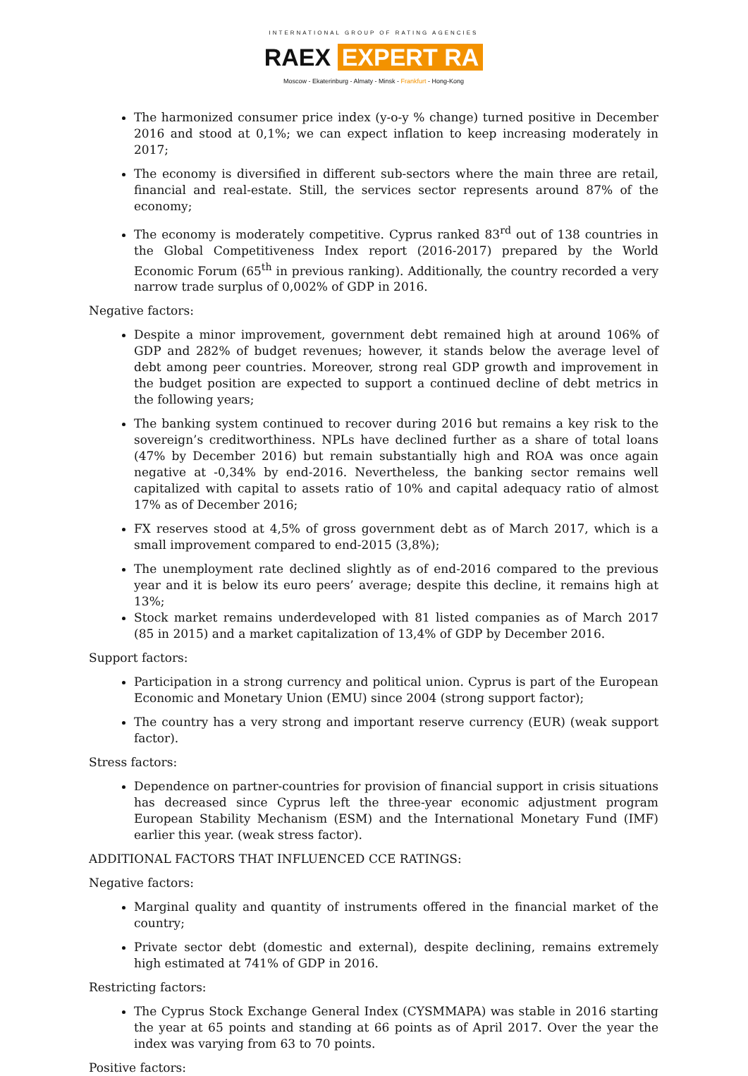INTERNATIONAL GROUP OF RATING AGENCIES
RAEX EXPERT RA
Moscow - Ekaterinburg - Almaty - Minsk - Frankfurt - Hong-Kong
The harmonized consumer price index (y-o-y % change) turned positive in December 2016 and stood at 0,1%; we can expect inflation to keep increasing moderately in 2017;
The economy is diversified in different sub-sectors where the main three are retail, financial and real-estate. Still, the services sector represents around 87% of the economy;
The economy is moderately competitive. Cyprus ranked 83<sup>rd</sup> out of 138 countries in the Global Competitiveness Index report (2016-2017) prepared by the World Economic Forum (65<sup>th</sup> in previous ranking). Additionally, the country recorded a very narrow trade surplus of 0,002% of GDP in 2016.
Negative factors:
Despite a minor improvement, government debt remained high at around 106% of GDP and 282% of budget revenues; however, it stands below the average level of debt among peer countries. Moreover, strong real GDP growth and improvement in the budget position are expected to support a continued decline of debt metrics in the following years;
The banking system continued to recover during 2016 but remains a key risk to the sovereign’s creditworthiness. NPLs have declined further as a share of total loans (47% by December 2016) but remain substantially high and ROA was once again negative at -0,34% by end-2016. Nevertheless, the banking sector remains well capitalized with capital to assets ratio of 10% and capital adequacy ratio of almost 17% as of December 2016;
FX reserves stood at 4,5% of gross government debt as of March 2017, which is a small improvement compared to end-2015 (3,8%);
The unemployment rate declined slightly as of end-2016 compared to the previous year and it is below its euro peers’ average; despite this decline, it remains high at 13%;
Stock market remains underdeveloped with 81 listed companies as of March 2017 (85 in 2015) and a market capitalization of 13,4% of GDP by December 2016.
Support factors:
Participation in a strong currency and political union. Cyprus is part of the European Economic and Monetary Union (EMU) since 2004 (strong support factor);
The country has a very strong and important reserve currency (EUR) (weak support factor).
Stress factors:
Dependence on partner-countries for provision of financial support in crisis situations has decreased since Cyprus left the three-year economic adjustment program European Stability Mechanism (ESM) and the International Monetary Fund (IMF) earlier this year. (weak stress factor).
ADDITIONAL FACTORS THAT INFLUENCED CCE RATINGS:
Negative factors:
Marginal quality and quantity of instruments offered in the financial market of the country;
Private sector debt (domestic and external), despite declining, remains extremely high estimated at 741% of GDP in 2016.
Restricting factors:
The Cyprus Stock Exchange General Index (CYSMMAPA) was stable in 2016 starting the year at 65 points and standing at 66 points as of April 2017. Over the year the index was varying from 63 to 70 points.
Positive factors: